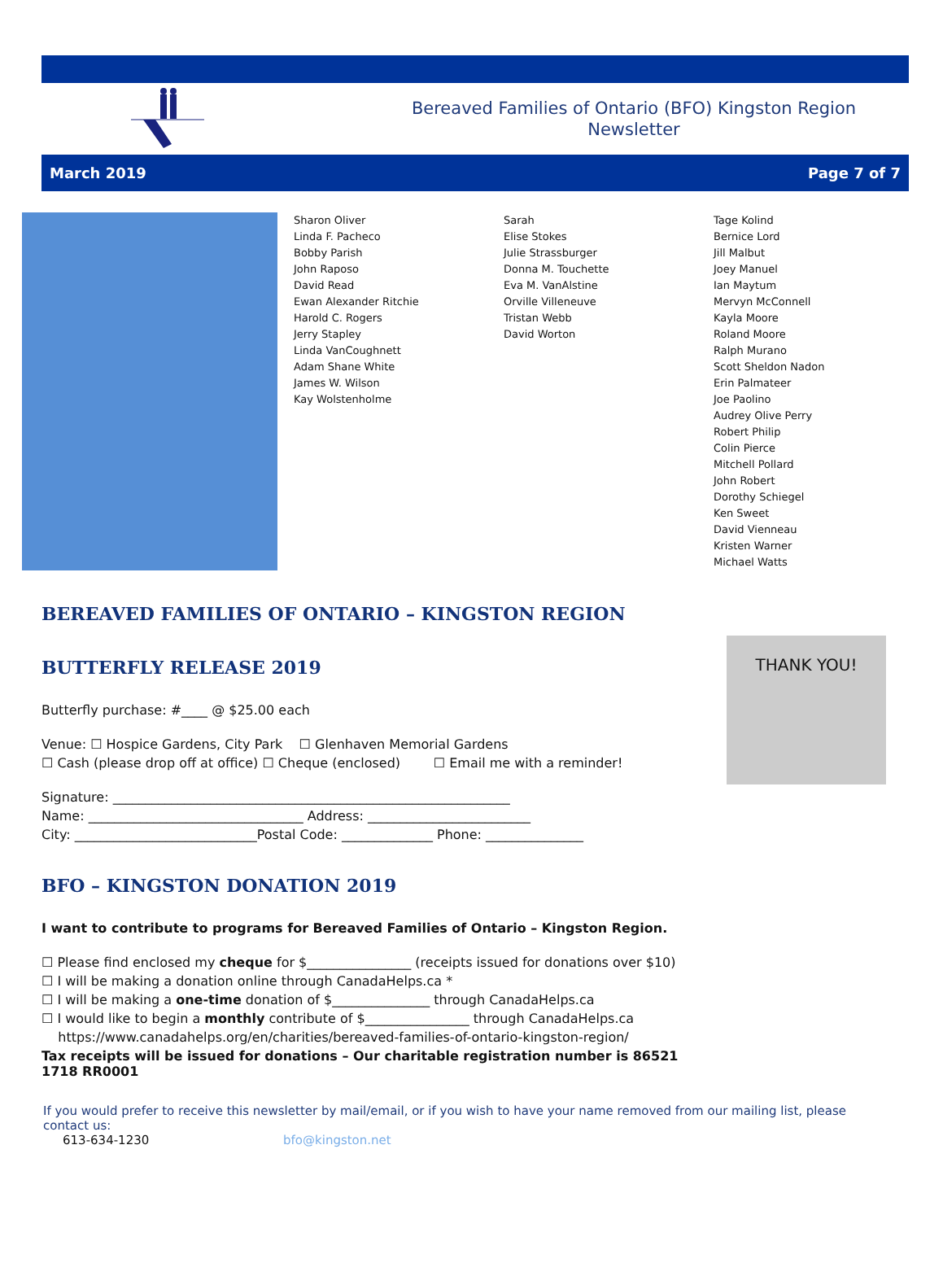Bereaved Families of Ontario (BFO) Kingston Region
Newsletter
March 2019 Page 7 of 7
Sharon Oliver
Linda F. Pacheco
Bobby Parish
John Raposo
David Read
Ewan Alexander Ritchie
Harold C. Rogers
Jerry Stapley
Linda VanCoughnett
Adam Shane White
James W. Wilson
Kay Wolstenholme
Sarah
Elise Stokes
Julie Strassburger
Donna M. Touchette
Eva M. VanAlstine
Orville Villeneuve
Tristan Webb
David Worton
Tage Kolind
Bernice Lord
Jill Malbut
Joey Manuel
Ian Maytum
Mervyn McConnell
Kayla Moore
Roland Moore
Ralph Murano
Scott Sheldon Nadon
Erin Palmateer
Joe Paolino
Audrey Olive Perry
Robert Philip
Colin Pierce
Mitchell Pollard
John Robert
Dorothy Schiegel
Ken Sweet
David Vienneau
Kristen Warner
Michael Watts
THANK YOU!
BEREAVED FAMILIES OF ONTARIO – KINGSTON REGION
BUTTERFLY RELEASE 2019
Butterfly purchase: #____ @ $25.00 each
Venue: ☐ Hospice Gardens, City Park ☐ Glenhaven Memorial Gardens
☐ Cash (please drop off at office) ☐ Cheque (enclosed) ☐ Email me with a reminder!
Signature: _____________________________________________________________
Name: _________________________________ Address: _________________________
City: ____________________________Postal Code: ______________ Phone: _______________
BFO – KINGSTON DONATION 2019
I want to contribute to programs for Bereaved Families of Ontario – Kingston Region.
☐ Please find enclosed my cheque for $________________ (receipts issued for donations over $10)
☐ I will be making a donation online through CanadaHelps.ca *
☐ I will be making a one-time donation of $_______________ through CanadaHelps.ca
☐ I would like to begin a monthly contribute of $________________ through CanadaHelps.ca
https://www.canadahelps.org/en/charities/bereaved-families-of-ontario-kingston-region/
Tax receipts will be issued for donations – Our charitable registration number is 86521 1718 RR0001
If you would prefer to receive this newsletter by mail/email, or if you wish to have your name removed from our mailing list, please contact us:
613-634-1230 bfo@kingston.net